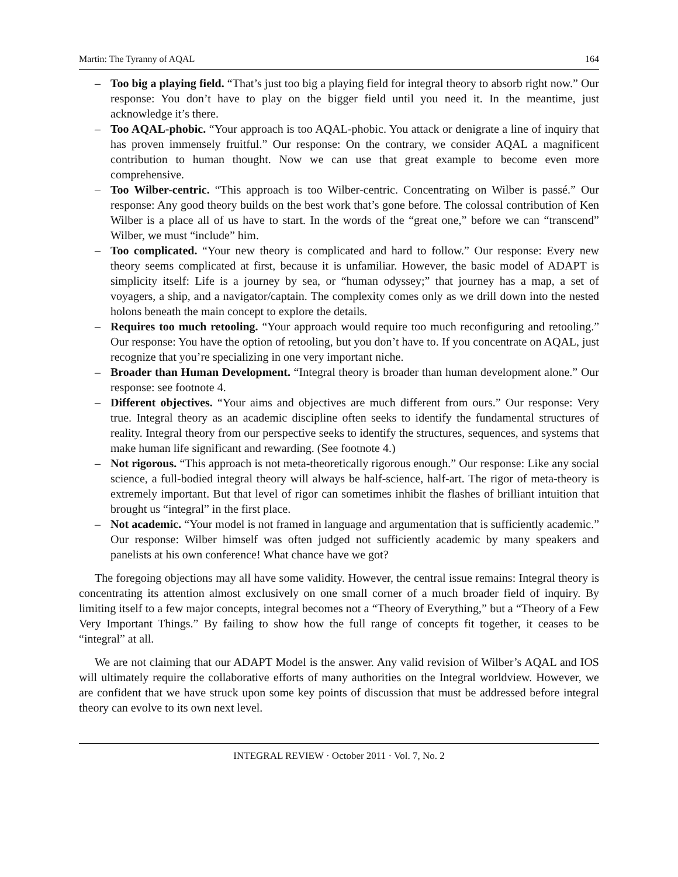Martin: The Tyranny of AQAL 164
– Too big a playing field. “That’s just too big a playing field for integral theory to absorb right now.” Our response: You don’t have to play on the bigger field until you need it. In the meantime, just acknowledge it’s there.
– Too AQAL-phobic. “Your approach is too AQAL-phobic. You attack or denigrate a line of inquiry that has proven immensely fruitful.” Our response: On the contrary, we consider AQAL a magnificent contribution to human thought. Now we can use that great example to become even more comprehensive.
– Too Wilber-centric. “This approach is too Wilber-centric. Concentrating on Wilber is passé.” Our response: Any good theory builds on the best work that’s gone before. The colossal contribution of Ken Wilber is a place all of us have to start. In the words of the “great one,” before we can “transcend” Wilber, we must “include” him.
– Too complicated. “Your new theory is complicated and hard to follow.” Our response: Every new theory seems complicated at first, because it is unfamiliar. However, the basic model of ADAPT is simplicity itself: Life is a journey by sea, or “human odyssey;” that journey has a map, a set of voyagers, a ship, and a navigator/captain. The complexity comes only as we drill down into the nested holons beneath the main concept to explore the details.
– Requires too much retooling. “Your approach would require too much reconfiguring and retooling.” Our response: You have the option of retooling, but you don’t have to. If you concentrate on AQAL, just recognize that you’re specializing in one very important niche.
– Broader than Human Development. “Integral theory is broader than human development alone.” Our response: see footnote 4.
– Different objectives. “Your aims and objectives are much different from ours.” Our response: Very true. Integral theory as an academic discipline often seeks to identify the fundamental structures of reality. Integral theory from our perspective seeks to identify the structures, sequences, and systems that make human life significant and rewarding. (See footnote 4.)
– Not rigorous. “This approach is not meta-theoretically rigorous enough.” Our response: Like any social science, a full-bodied integral theory will always be half-science, half-art. The rigor of meta-theory is extremely important. But that level of rigor can sometimes inhibit the flashes of brilliant intuition that brought us “integral” in the first place.
– Not academic. “Your model is not framed in language and argumentation that is sufficiently academic.” Our response: Wilber himself was often judged not sufficiently academic by many speakers and panelists at his own conference! What chance have we got?
The foregoing objections may all have some validity. However, the central issue remains: Integral theory is concentrating its attention almost exclusively on one small corner of a much broader field of inquiry. By limiting itself to a few major concepts, integral becomes not a “Theory of Everything,” but a “Theory of a Few Very Important Things.” By failing to show how the full range of concepts fit together, it ceases to be “integral” at all.
We are not claiming that our ADAPT Model is the answer. Any valid revision of Wilber’s AQAL and IOS will ultimately require the collaborative efforts of many authorities on the Integral worldview. However, we are confident that we have struck upon some key points of discussion that must be addressed before integral theory can evolve to its own next level.
INTEGRAL REVIEW · October 2011 · Vol. 7, No. 2